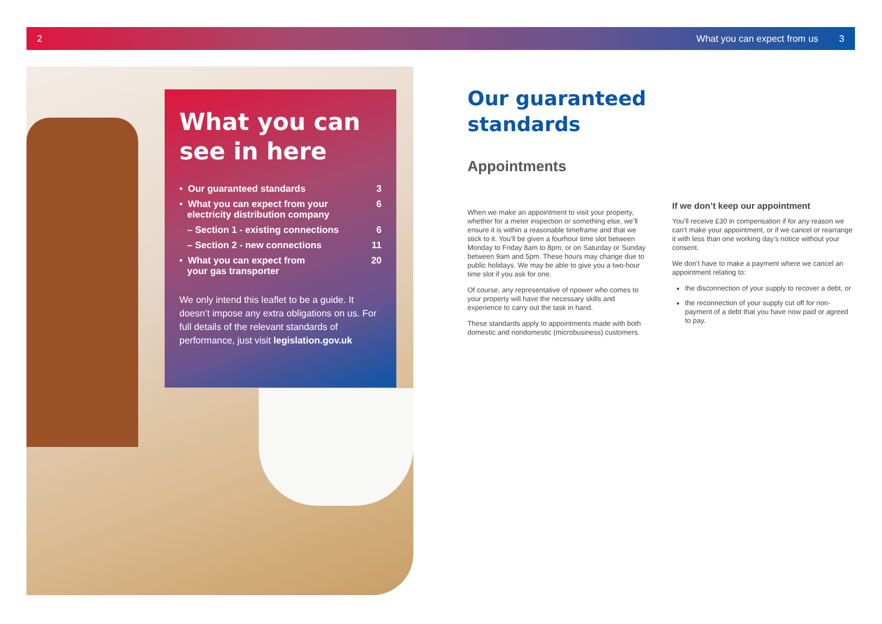2 What you can expect from us 3
What you can see in here
• Our guaranteed standards 3
• What you can expect from your
electricity distribution company 6
– Section 1 - existing connections 6
– Section 2 - new connections 11
• What you can expect from
your gas transporter 20
We only intend this leaflet to be a guide. It doesn’t impose any extra obligations on us. For full details of the relevant standards of performance, just visit legislation.gov.uk
Our guaranteed
standards
Appointments
When we make an appointment to visit your property, whether for a meter inspection or something else, we’ll ensure it is within a reasonable timeframe and that we stick to it. You’ll be given a fourhour time slot between Monday to Friday 8am to 8pm, or on Saturday or Sunday between 9am and 5pm. These hours may change due to public holidays. We may be able to give you a two-hour time slot if you ask for one.
Of course, any representative of npower who comes to your property will have the necessary skills and experience to carry out the task in hand.
These standards apply to appointments made with both domestic and nondomestic (microbusiness) customers.
If we don’t keep our appointment
You’ll receive £30 in compensation if for any reason we can’t make your appointment, or if we cancel or rearrange it with less than one working day’s notice without your consent.
We don’t have to make a payment where we cancel an appointment relating to:
the disconnection of your supply to recover a debt, or
the reconnection of your supply cut off for non-payment of a debt that you have now paid or agreed to pay.